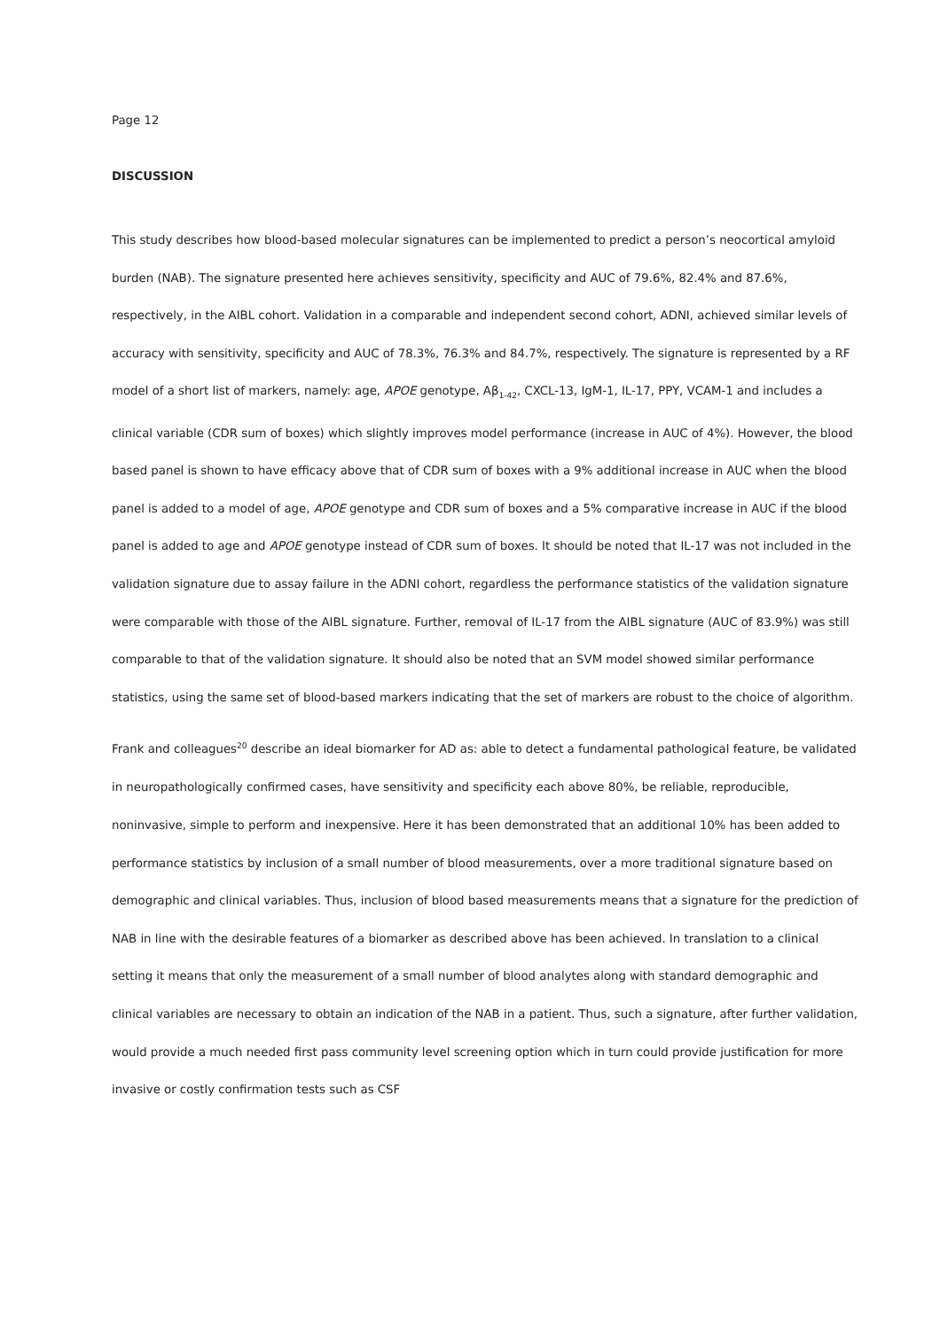Page 12
DISCUSSION
This study describes how blood-based molecular signatures can be implemented to predict a person’s neocortical amyloid burden (NAB). The signature presented here achieves sensitivity, specificity and AUC of 79.6%, 82.4% and 87.6%, respectively, in the AIBL cohort. Validation in a comparable and independent second cohort, ADNI, achieved similar levels of accuracy with sensitivity, specificity and AUC of 78.3%, 76.3% and 84.7%, respectively. The signature is represented by a RF model of a short list of markers, namely: age, APOE genotype, Aβ<sub>1-42</sub>, CXCL-13, IgM-1, IL-17, PPY, VCAM-1 and includes a clinical variable (CDR sum of boxes) which slightly improves model performance (increase in AUC of 4%). However, the blood based panel is shown to have efficacy above that of CDR sum of boxes with a 9% additional increase in AUC when the blood panel is added to a model of age, APOE genotype and CDR sum of boxes and a 5% comparative increase in AUC if the blood panel is added to age and APOE genotype instead of CDR sum of boxes. It should be noted that IL-17 was not included in the validation signature due to assay failure in the ADNI cohort, regardless the performance statistics of the validation signature were comparable with those of the AIBL signature. Further, removal of IL-17 from the AIBL signature (AUC of 83.9%) was still comparable to that of the validation signature. It should also be noted that an SVM model showed similar performance statistics, using the same set of blood-based markers indicating that the set of markers are robust to the choice of algorithm.
Frank and colleagues<sup>20</sup> describe an ideal biomarker for AD as: able to detect a fundamental pathological feature, be validated in neuropathologically confirmed cases, have sensitivity and specificity each above 80%, be reliable, reproducible, noninvasive, simple to perform and inexpensive. Here it has been demonstrated that an additional 10% has been added to performance statistics by inclusion of a small number of blood measurements, over a more traditional signature based on demographic and clinical variables. Thus, inclusion of blood based measurements means that a signature for the prediction of NAB in line with the desirable features of a biomarker as described above has been achieved. In translation to a clinical setting it means that only the measurement of a small number of blood analytes along with standard demographic and clinical variables are necessary to obtain an indication of the NAB in a patient. Thus, such a signature, after further validation, would provide a much needed first pass community level screening option which in turn could provide justification for more invasive or costly confirmation tests such as CSF